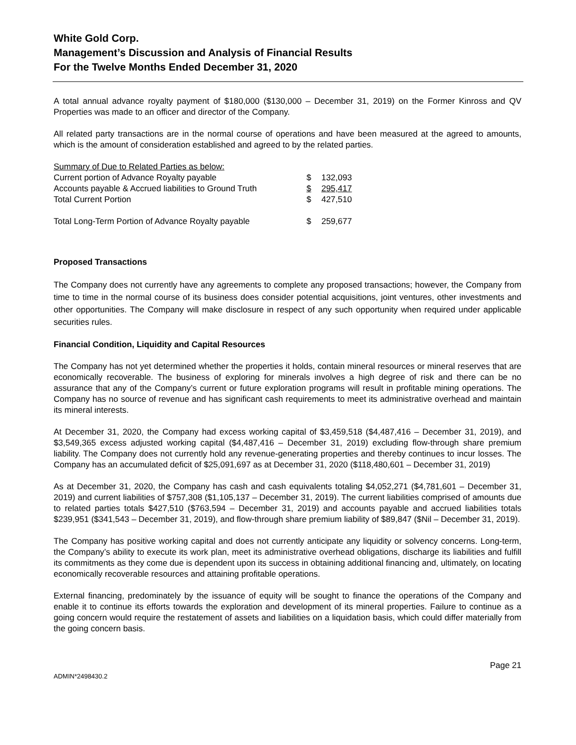White Gold Corp.
Management’s Discussion and Analysis of Financial Results
For the Twelve Months Ended December 31, 2020
A total annual advance royalty payment of $180,000 ($130,000 – December 31, 2019) on the Former Kinross and QV Properties was made to an officer and director of the Company.
All related party transactions are in the normal course of operations and have been measured at the agreed to amounts, which is the amount of consideration established and agreed to by the related parties.
| Summary of Due to Related Parties as below: | | |
| Current portion of Advance Royalty payable | $ | 132,093 |
| Accounts payable & Accrued liabilities to Ground Truth | $ | 295,417 |
| Total Current Portion | $ | 427,510 |
| Total Long-Term Portion of Advance Royalty payable | $ | 259,677 |
Proposed Transactions
The Company does not currently have any agreements to complete any proposed transactions; however, the Company from time to time in the normal course of its business does consider potential acquisitions, joint ventures, other investments and other opportunities. The Company will make disclosure in respect of any such opportunity when required under applicable securities rules.
Financial Condition, Liquidity and Capital Resources
The Company has not yet determined whether the properties it holds, contain mineral resources or mineral reserves that are economically recoverable. The business of exploring for minerals involves a high degree of risk and there can be no assurance that any of the Company’s current or future exploration programs will result in profitable mining operations. The Company has no source of revenue and has significant cash requirements to meet its administrative overhead and maintain its mineral interests.
At December 31, 2020, the Company had excess working capital of $3,459,518 ($4,487,416 – December 31, 2019), and $3,549,365 excess adjusted working capital ($4,487,416 – December 31, 2019) excluding flow-through share premium liability. The Company does not currently hold any revenue-generating properties and thereby continues to incur losses. The Company has an accumulated deficit of $25,091,697 as at December 31, 2020 ($118,480,601 – December 31, 2019)
As at December 31, 2020, the Company has cash and cash equivalents totaling $4,052,271 ($4,781,601 – December 31, 2019) and current liabilities of $757,308 ($1,105,137 – December 31, 2019). The current liabilities comprised of amounts due to related parties totals $427,510 ($763,594 – December 31, 2019) and accounts payable and accrued liabilities totals $239,951 ($341,543 – December 31, 2019), and flow-through share premium liability of $89,847 ($Nil – December 31, 2019).
The Company has positive working capital and does not currently anticipate any liquidity or solvency concerns. Long-term, the Company’s ability to execute its work plan, meet its administrative overhead obligations, discharge its liabilities and fulfill its commitments as they come due is dependent upon its success in obtaining additional financing and, ultimately, on locating economically recoverable resources and attaining profitable operations.
External financing, predominately by the issuance of equity will be sought to finance the operations of the Company and enable it to continue its efforts towards the exploration and development of its mineral properties. Failure to continue as a going concern would require the restatement of assets and liabilities on a liquidation basis, which could differ materially from the going concern basis.
ADMIN*2498430.2 Page 21